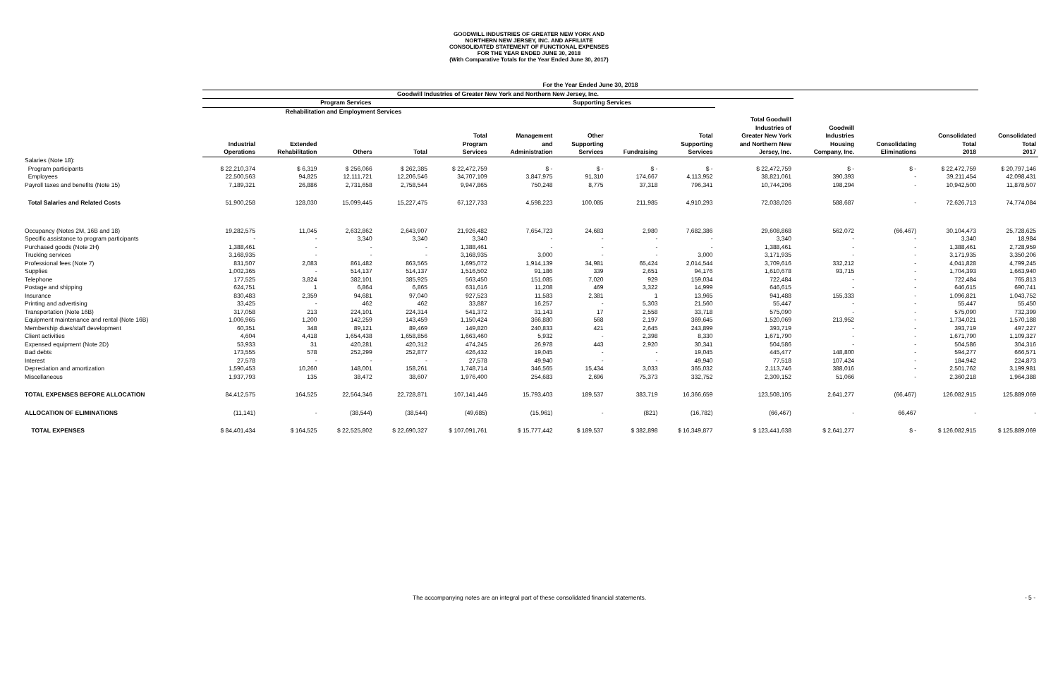GOODWILL INDUSTRIES OF GREATER NEW YORK AND
NORTHERN NEW JERSEY, INC. AND AFFILIATE
CONSOLIDATED STATEMENT OF FUNCTIONAL EXPENSES
FOR THE YEAR ENDED JUNE 30, 2018
(With Comparative Totals for the Year Ended June 30, 2017)
| | For the Year Ended June 30, 2018 | | | | | | | | | | | | | |
| --- | --- | --- | --- | --- | --- | --- | --- | --- | --- | --- | --- | --- | --- | --- |
| | Goodwill Industries of Greater New York and Northern New Jersey, Inc. | | | | | | | | | | | | | |
| | Program Services | | | | | Supporting Services | | | | | | | | |
| | | Rehabilitation and Employment Services | | | | | | | | | | | | |
| | Industrial Operations | Extended Rehabilitation | Others | Total | Total Program Services | Management and Administration | Other Supporting Services | Fundraising | Total Supporting Services | Total Goodwill Industries of Greater New York and Northern New Jersey, Inc. | Goodwill Industries Housing Company, Inc. | Consolidating Eliminations | Consolidated Total 2018 | Consolidated Total 2017 |
| Salaries (Note 18): | | | | | | | | | | | | | | |
| Program participants | $ 22,210,374 | $ 6,319 | $ 256,066 | $ 262,385 | $ 22,472,759 | $ - | $ - | $ - | $ - | $ 22,472,759 | $ - | $ - | $ 22,472,759 | $ 20,797,146 |
| Employees | 22,500,563 | 94,825 | 12,111,721 | 12,206,546 | 34,707,109 | 3,847,975 | 91,310 | 174,667 | 4,113,952 | 38,821,061 | 390,393 | - | 39,211,454 | 42,098,431 |
| Payroll taxes and benefits (Note 15) | 7,189,321 | 26,886 | 2,731,658 | 2,758,544 | 9,947,865 | 750,248 | 8,775 | 37,318 | 796,341 | 10,744,206 | 198,294 | - | 10,942,500 | 11,878,507 |
| Total Salaries and Related Costs | 51,900,258 | 128,030 | 15,099,445 | 15,227,475 | 67,127,733 | 4,598,223 | 100,085 | 211,985 | 4,910,293 | 72,038,026 | 588,687 | - | 72,626,713 | 74,774,084 |
| Occupancy (Notes 2M, 16B and 18) | 19,282,575 | 11,045 | 2,632,862 | 2,643,907 | 21,926,482 | 7,654,723 | 24,683 | 2,980 | 7,682,386 | 29,608,868 | 562,072 | (66,467) | 30,104,473 | 25,728,625 |
| Specific assistance to program participants | - | - | 3,340 | 3,340 | 3,340 | - | - | - | - | 3,340 | - | - | 3,340 | 18,984 |
| Purchased goods (Note 2H) | 1,388,461 | - | - | - | 1,388,461 | - | - | - | - | 1,388,461 | - | - | 1,388,461 | 2,728,959 |
| Trucking services | 3,168,935 | - | - | - | 3,168,935 | 3,000 | - | - | 3,000 | 3,171,935 | - | - | 3,171,935 | 3,350,206 |
| Professional fees (Note 7) | 831,507 | 2,083 | 861,482 | 863,565 | 1,695,072 | 1,914,139 | 34,981 | 65,424 | 2,014,544 | 3,709,616 | 332,212 | - | 4,041,828 | 4,799,245 |
| Supplies | 1,002,365 | - | 514,137 | 514,137 | 1,516,502 | 91,186 | 339 | 2,651 | 94,176 | 1,610,678 | 93,715 | - | 1,704,393 | 1,663,940 |
| Telephone | 177,525 | 3,824 | 382,101 | 385,925 | 563,450 | 151,085 | 7,020 | 929 | 159,034 | 722,484 | - | - | 722,484 | 765,813 |
| Postage and shipping | 624,751 | 1 | 6,864 | 6,865 | 631,616 | 11,208 | 469 | 3,322 | 14,999 | 646,615 | - | - | 646,615 | 690,741 |
| Insurance | 830,483 | 2,359 | 94,681 | 97,040 | 927,523 | 11,583 | 2,381 | 1 | 13,965 | 941,488 | 155,333 | - | 1,096,821 | 1,043,752 |
| Printing and advertising | 33,425 | - | 462 | 462 | 33,887 | 16,257 | - | 5,303 | 21,560 | 55,447 | - | - | 55,447 | 55,450 |
| Transportation (Note 16B) | 317,058 | 213 | 224,101 | 224,314 | 541,372 | 31,143 | 17 | 2,558 | 33,718 | 575,090 | - | - | 575,090 | 732,399 |
| Equipment maintenance and rental (Note 16B) | 1,006,965 | 1,200 | 142,259 | 143,459 | 1,150,424 | 366,880 | 568 | 2,197 | 369,645 | 1,520,069 | 213,952 | - | 1,734,021 | 1,570,188 |
| Membership dues/staff development | 60,351 | 348 | 89,121 | 89,469 | 149,820 | 240,833 | 421 | 2,645 | 243,899 | 393,719 | - | - | 393,719 | 497,227 |
| Client activities | 4,604 | 4,418 | 1,654,438 | 1,658,856 | 1,663,460 | 5,932 | - | 2,398 | 8,330 | 1,671,790 | - | - | 1,671,790 | 1,109,327 |
| Expensed equipment (Note 2D) | 53,933 | 31 | 420,281 | 420,312 | 474,245 | 26,978 | 443 | 2,920 | 30,341 | 504,586 | - | - | 504,586 | 304,316 |
| Bad debts | 173,555 | 578 | 252,299 | 252,877 | 426,432 | 19,045 | - | - | 19,045 | 445,477 | 148,800 | - | 594,277 | 666,571 |
| Interest | 27,578 | - | - | - | 27,578 | 49,940 | - | - | 49,940 | 77,518 | 107,424 | - | 184,942 | 224,873 |
| Depreciation and amortization | 1,590,453 | 10,260 | 148,001 | 158,261 | 1,748,714 | 346,565 | 15,434 | 3,033 | 365,032 | 2,113,746 | 388,016 | - | 2,501,762 | 3,199,981 |
| Miscellaneous | 1,937,793 | 135 | 38,472 | 38,607 | 1,976,400 | 254,683 | 2,696 | 75,373 | 332,752 | 2,309,152 | 51,066 | - | 2,360,218 | 1,964,388 |
| TOTAL EXPENSES BEFORE ALLOCATION | 84,412,575 | 164,525 | 22,564,346 | 22,728,871 | 107,141,446 | 15,793,403 | 189,537 | 383,719 | 16,366,659 | 123,508,105 | 2,641,277 | (66,467) | 126,082,915 | 125,889,069 |
| ALLOCATION OF ELIMINATIONS | (11,141) | - | (38,544) | (38,544) | (49,685) | (15,961) | - | (821) | (16,782) | (66,467) | - | 66,467 | - | - |
| TOTAL EXPENSES | $ 84,401,434 | $ 164,525 | $ 22,525,802 | $ 22,690,327 | $ 107,091,761 | $ 15,777,442 | $ 189,537 | $ 382,898 | $ 16,349,877 | $ 123,441,638 | $ 2,641,277 | $ - | $ 126,082,915 | $ 125,889,069 |
The accompanying notes are an integral part of these consolidated financial statements. - 5 -